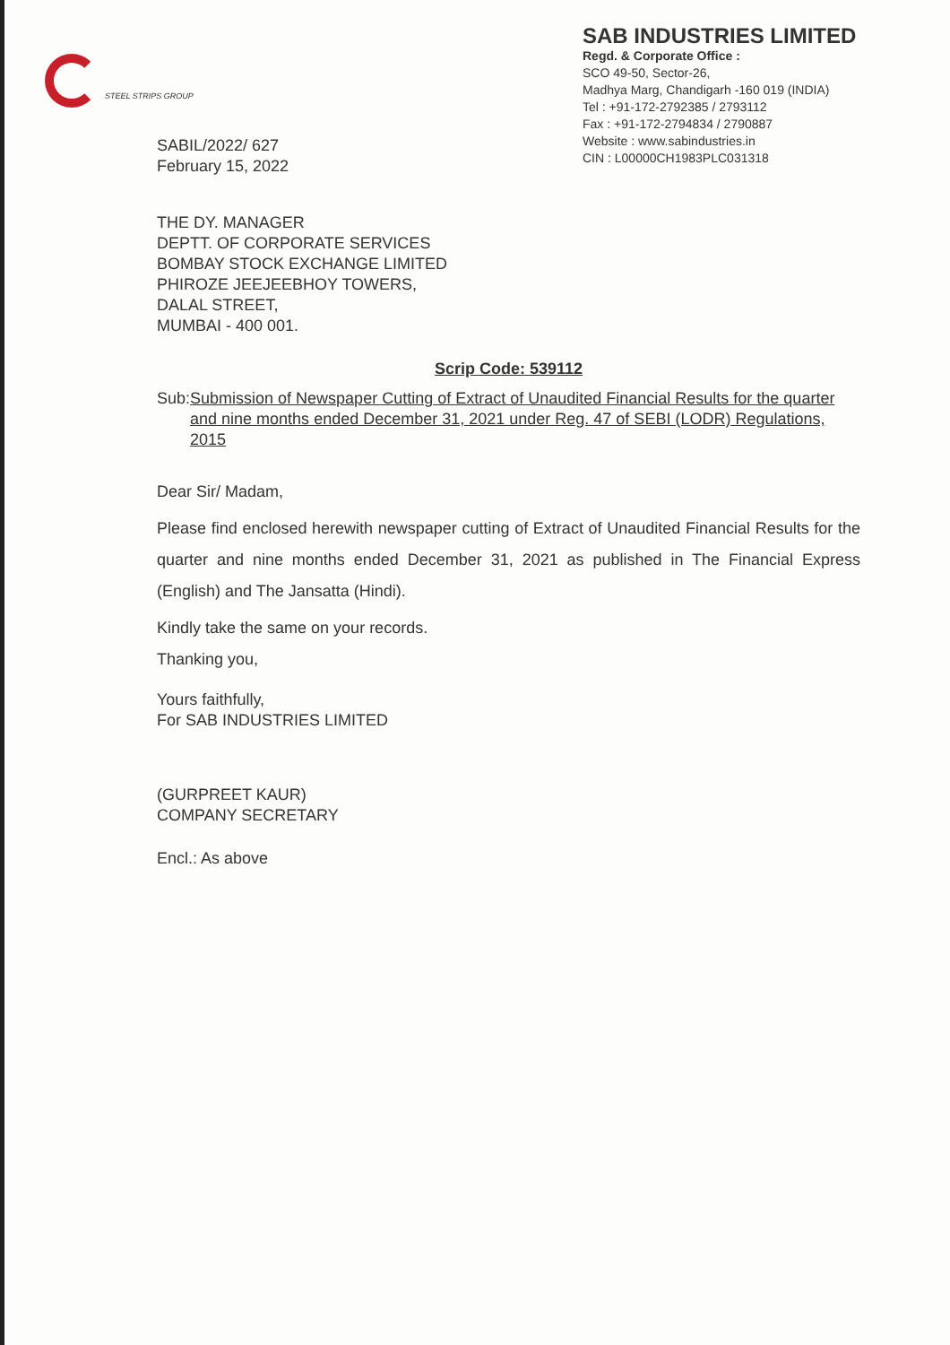STEEL STRIPS GROUP
SAB INDUSTRIES LIMITED
Regd. & Corporate Office :
SCO 49-50, Sector-26,
Madhya Marg, Chandigarh -160 019 (INDIA)
Tel : +91-172-2792385 / 2793112
Fax : +91-172-2794834 / 2790887
Website : www.sabindustries.in
CIN : L00000CH1983PLC031318
SABIL/2022/ 627
February 15, 2022
THE DY. MANAGER
DEPTT. OF CORPORATE SERVICES
BOMBAY STOCK EXCHANGE LIMITED
PHIROZE JEEJEEBHOY TOWERS,
DALAL STREET,
MUMBAI - 400 001.
Scrip Code: 539112
Sub: Submission of Newspaper Cutting of Extract of Unaudited Financial Results for the quarter and nine months ended December 31, 2021 under Reg. 47 of SEBI (LODR) Regulations, 2015
Dear Sir/ Madam,
Please find enclosed herewith newspaper cutting of Extract of Unaudited Financial Results for the quarter and nine months ended December 31, 2021 as published in The Financial Express (English) and The Jansatta (Hindi).
Kindly take the same on your records.
Thanking you,
Yours faithfully,
For SAB INDUSTRIES LIMITED
(GURPREET KAUR)
COMPANY SECRETARY
Encl.: As above